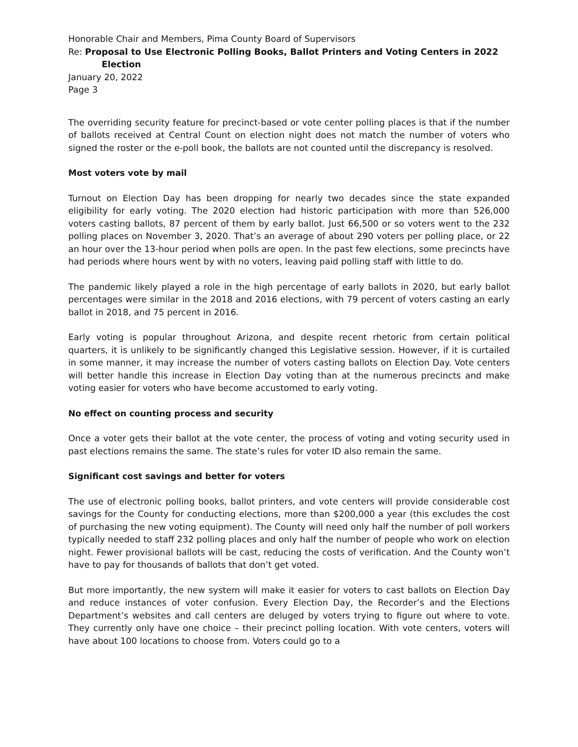Honorable Chair and Members, Pima County Board of Supervisors
Re: Proposal to Use Electronic Polling Books, Ballot Printers and Voting Centers in 2022
Election
January 20, 2022
Page 3
The overriding security feature for precinct-based or vote center polling places is that if the number of ballots received at Central Count on election night does not match the number of voters who signed the roster or the e-poll book, the ballots are not counted until the discrepancy is resolved.
Most voters vote by mail
Turnout on Election Day has been dropping for nearly two decades since the state expanded eligibility for early voting. The 2020 election had historic participation with more than 526,000 voters casting ballots, 87 percent of them by early ballot. Just 66,500 or so voters went to the 232 polling places on November 3, 2020. That’s an average of about 290 voters per polling place, or 22 an hour over the 13-hour period when polls are open. In the past few elections, some precincts have had periods where hours went by with no voters, leaving paid polling staff with little to do.
The pandemic likely played a role in the high percentage of early ballots in 2020, but early ballot percentages were similar in the 2018 and 2016 elections, with 79 percent of voters casting an early ballot in 2018, and 75 percent in 2016.
Early voting is popular throughout Arizona, and despite recent rhetoric from certain political quarters, it is unlikely to be significantly changed this Legislative session. However, if it is curtailed in some manner, it may increase the number of voters casting ballots on Election Day. Vote centers will better handle this increase in Election Day voting than at the numerous precincts and make voting easier for voters who have become accustomed to early voting.
No effect on counting process and security
Once a voter gets their ballot at the vote center, the process of voting and voting security used in past elections remains the same. The state’s rules for voter ID also remain the same.
Significant cost savings and better for voters
The use of electronic polling books, ballot printers, and vote centers will provide considerable cost savings for the County for conducting elections, more than $200,000 a year (this excludes the cost of purchasing the new voting equipment). The County will need only half the number of poll workers typically needed to staff 232 polling places and only half the number of people who work on election night. Fewer provisional ballots will be cast, reducing the costs of verification. And the County won’t have to pay for thousands of ballots that don’t get voted.
But more importantly, the new system will make it easier for voters to cast ballots on Election Day and reduce instances of voter confusion. Every Election Day, the Recorder’s and the Elections Department’s websites and call centers are deluged by voters trying to figure out where to vote. They currently only have one choice – their precinct polling location. With vote centers, voters will have about 100 locations to choose from. Voters could go to a